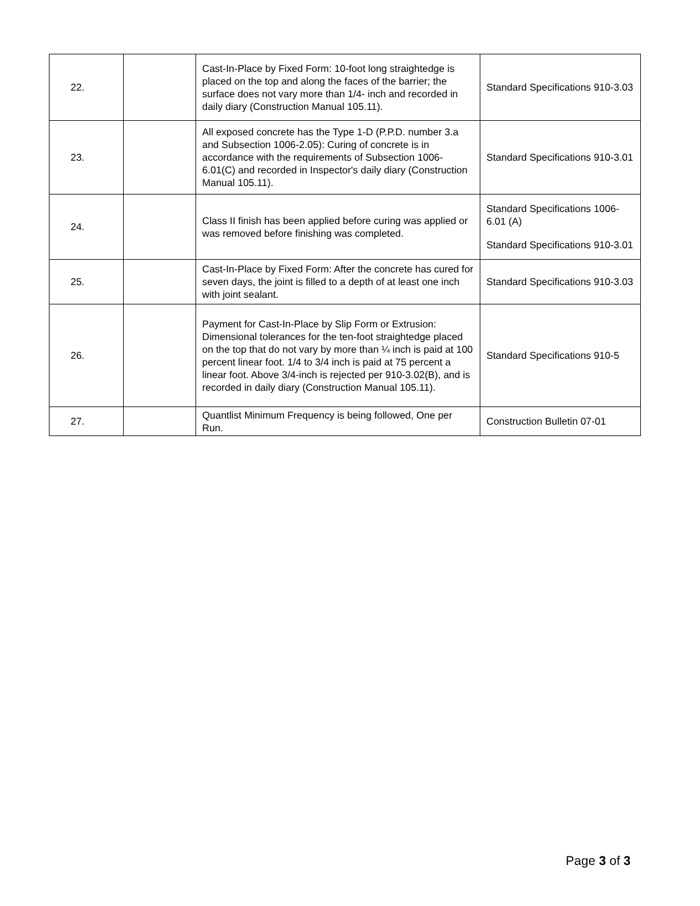| 22. | | Cast-In-Place by Fixed Form: 10-foot long straightedge is placed on the top and along the faces of the barrier; the surface does not vary more than 1/4- inch and recorded in daily diary (Construction Manual 105.11). | Standard Specifications 910-3.03 |
| 23. | | All exposed concrete has the Type 1-D (P.P.D. number 3.a and Subsection 1006-2.05): Curing of concrete is in accordance with the requirements of Subsection 1006-6.01(C) and recorded in Inspector's daily diary (Construction Manual 105.11). | Standard Specifications 910-3.01 |
| 24. | | Class II finish has been applied before curing was applied or was removed before finishing was completed. | Standard Specifications 1006-6.01 (A) Standard Specifications 910-3.01 |
| 25. | | Cast-In-Place by Fixed Form: After the concrete has cured for seven days, the joint is filled to a depth of at least one inch with joint sealant. | Standard Specifications 910-3.03 |
| 26. | | Payment for Cast-In-Place by Slip Form or Extrusion: Dimensional tolerances for the ten-foot straightedge placed on the top that do not vary by more than ¼ inch is paid at 100 percent linear foot. 1/4 to 3/4 inch is paid at 75 percent a linear foot. Above 3/4-inch is rejected per 910-3.02(B), and is recorded in daily diary (Construction Manual 105.11). | Standard Specifications 910-5 |
| 27. | | Quantlist Minimum Frequency is being followed, One per Run. | Construction Bulletin 07-01 |
Page 3 of 3